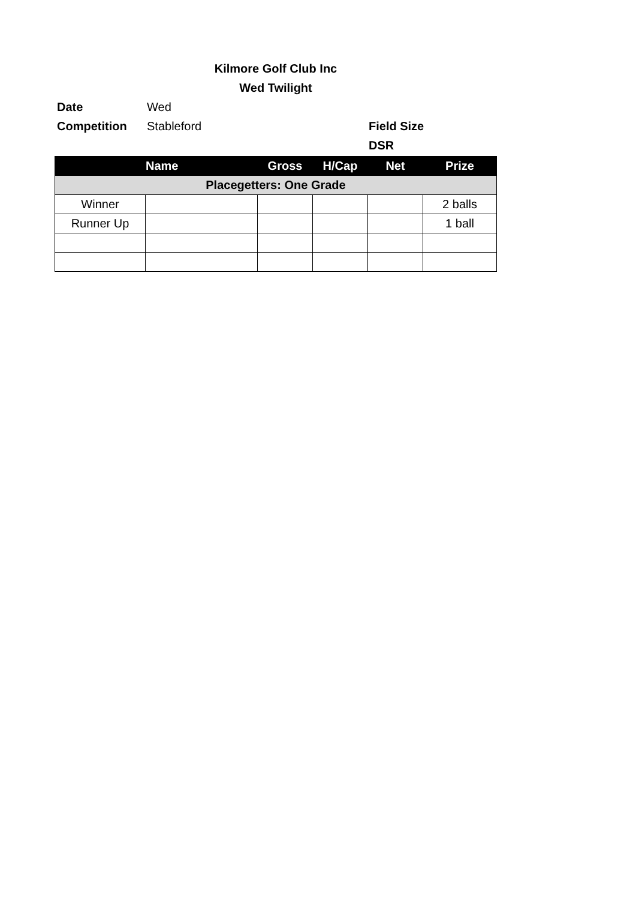Kilmore Golf Club Inc
Wed Twilight
Date Wed
Competition Stableford Field Size
DSR
| | Name | Gross | H/Cap | Net | Prize |
| --- | --- | --- | --- | --- | --- |
| Placegetters: One Grade | | | | | |
| Winner | | | | | 2 balls |
| Runner Up | | | | | 1 ball |